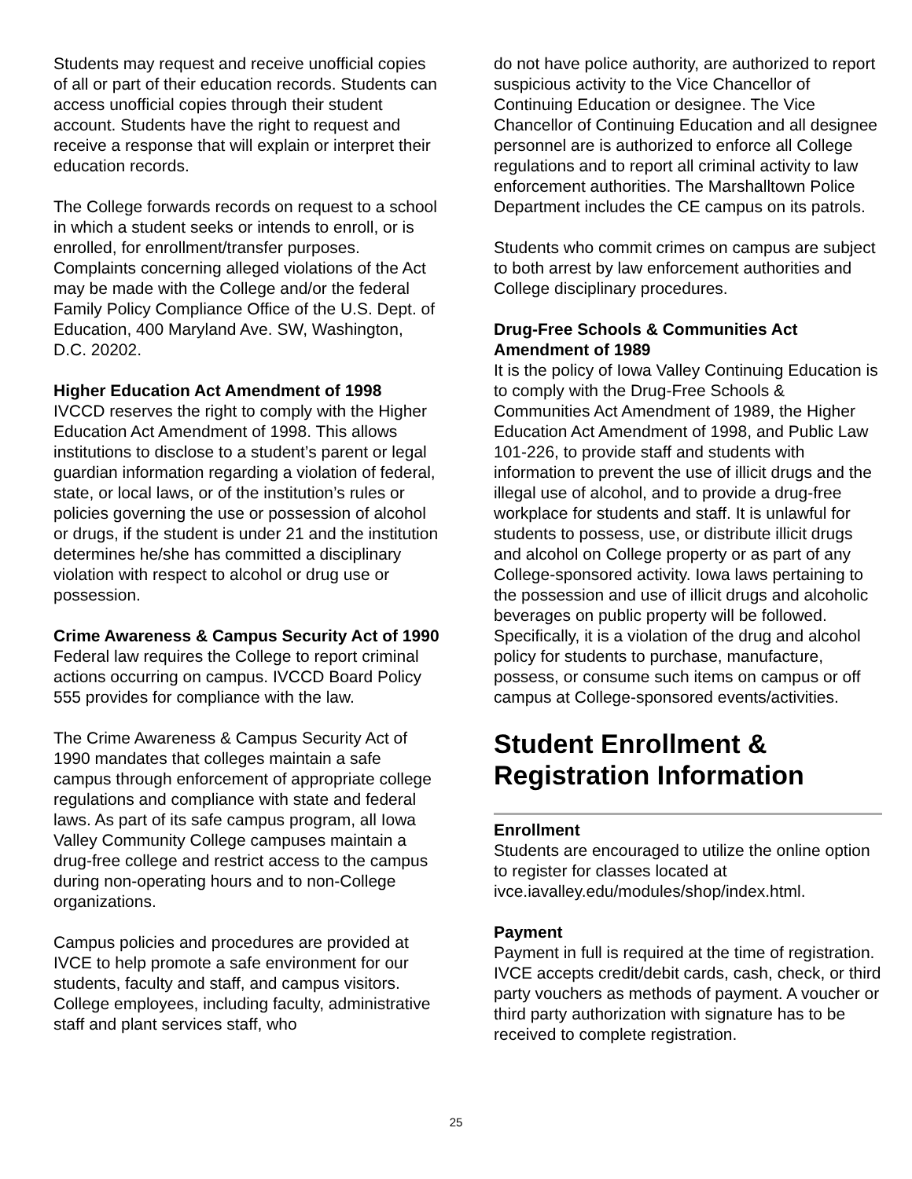Students may request and receive unofficial copies of all or part of their education records. Students can access unofficial copies through their student account. Students have the right to request and receive a response that will explain or interpret their education records.
The College forwards records on request to a school in which a student seeks or intends to enroll, or is enrolled, for enrollment/transfer purposes. Complaints concerning alleged violations of the Act may be made with the College and/or the federal Family Policy Compliance Office of the U.S. Dept. of Education, 400 Maryland Ave. SW, Washington, D.C. 20202.
Higher Education Act Amendment of 1998
IVCCD reserves the right to comply with the Higher Education Act Amendment of 1998. This allows institutions to disclose to a student’s parent or legal guardian information regarding a violation of federal, state, or local laws, or of the institution’s rules or policies governing the use or possession of alcohol or drugs, if the student is under 21 and the institution determines he/she has committed a disciplinary violation with respect to alcohol or drug use or possession.
Crime Awareness & Campus Security Act of 1990
Federal law requires the College to report criminal actions occurring on campus. IVCCD Board Policy 555 provides for compliance with the law.
The Crime Awareness & Campus Security Act of 1990 mandates that colleges maintain a safe campus through enforcement of appropriate college regulations and compliance with state and federal laws. As part of its safe campus program, all Iowa Valley Community College campuses maintain a drug-free college and restrict access to the campus during non-operating hours and to non-College organizations.
Campus policies and procedures are provided at IVCE to help promote a safe environment for our students, faculty and staff, and campus visitors. College employees, including faculty, administrative staff and plant services staff, who
do not have police authority, are authorized to report suspicious activity to the Vice Chancellor of Continuing Education or designee. The Vice Chancellor of Continuing Education and all designee personnel are is authorized to enforce all College regulations and to report all criminal activity to law enforcement authorities. The Marshalltown Police Department includes the CE campus on its patrols.
Students who commit crimes on campus are subject to both arrest by law enforcement authorities and College disciplinary procedures.
Drug-Free Schools & Communities Act Amendment of 1989
It is the policy of Iowa Valley Continuing Education is to comply with the Drug-Free Schools & Communities Act Amendment of 1989, the Higher Education Act Amendment of 1998, and Public Law 101-226, to provide staff and students with information to prevent the use of illicit drugs and the illegal use of alcohol, and to provide a drug-free workplace for students and staff. It is unlawful for students to possess, use, or distribute illicit drugs and alcohol on College property or as part of any College-sponsored activity. Iowa laws pertaining to the possession and use of illicit drugs and alcoholic beverages on public property will be followed. Specifically, it is a violation of the drug and alcohol policy for students to purchase, manufacture, possess, or consume such items on campus or off campus at College-sponsored events/activities.
Student Enrollment & Registration Information
Enrollment
Students are encouraged to utilize the online option to register for classes located at ivce.iavalley.edu/modules/shop/index.html.
Payment
Payment in full is required at the time of registration. IVCE accepts credit/debit cards, cash, check, or third party vouchers as methods of payment. A voucher or third party authorization with signature has to be received to complete registration.
25